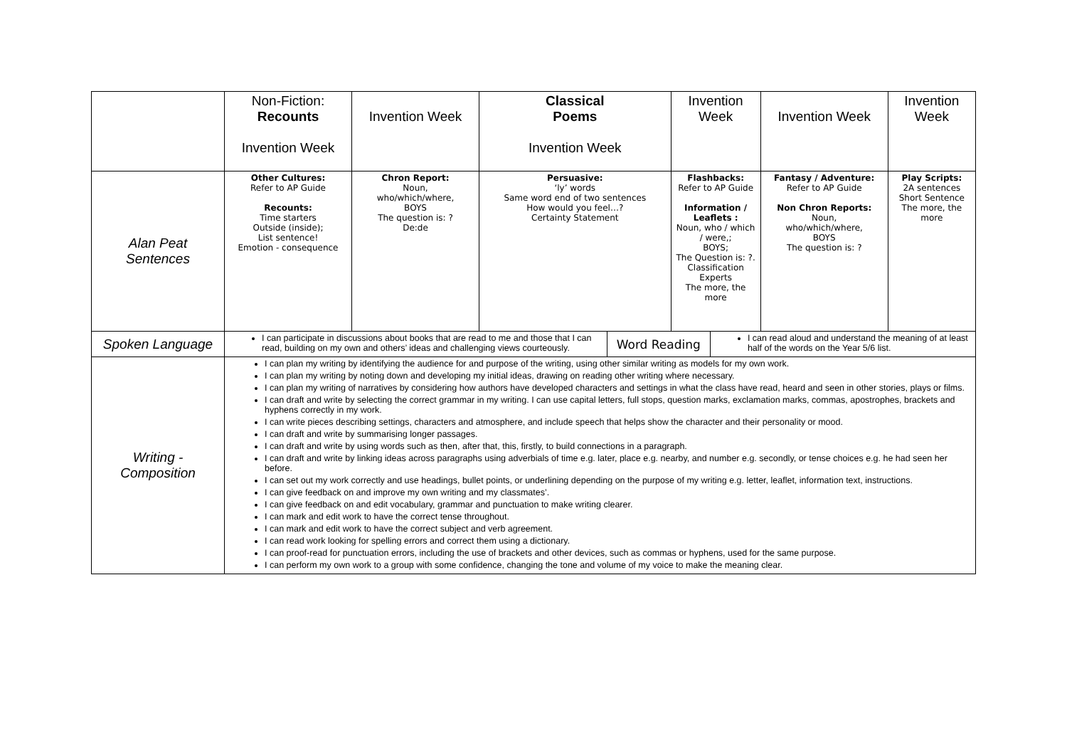| | Non-Fiction: Recounts Invention Week | Invention Week | Classical Poems Invention Week | | Invention Week | | Invention Week | Invention Week |
| Alan Peat Sentences | Other Cultures: Refer to AP Guide Recounts: Time starters Outside (inside); List sentence! Emotion - consequence | Chron Report: Noun, who/which/where, BOYS The question is: ? De:de | Persuasive: ‘ly’ words Same word end of two sentences How would you feel…? Certainty Statement | | Flashbacks: Refer to AP Guide Information / Leaflets : Noun, who / which / were,; BOYS; The Question is: ?. Classification Experts The more, the more | | Fantasy / Adventure: Refer to AP Guide Non Chron Reports: Noun, who/which/where, BOYS The question is: ? | Play Scripts: 2A sentences Short Sentence The more, the more |
| Spoken Language | I can participate in discussions about books that are read to me and those that I can read, building on my own and others’ ideas and challenging views courteously. | | | Word Reading | | I can read aloud and understand the meaning of at least half of the words on the Year 5/6 list. | | |
| Writing - Composition | I can plan my writing by identifying the audience for and purpose of the writing, using other similar writing as models for my own work. I can plan my writing by noting down and developing my initial ideas, drawing on reading other writing where necessary. I can plan my writing of narratives by considering how authors have developed characters and settings in what the class have read, heard and seen in other stories, plays or films. I can draft and write by selecting the correct grammar in my writing. I can use capital letters, full stops, question marks, exclamation marks, commas, apostrophes, brackets and hyphens correctly in my work. I can write pieces describing settings, characters and atmosphere, and include speech that helps show the character and their personality or mood. I can draft and write by summarising longer passages. I can draft and write by using words such as then, after that, this, firstly, to build connections in a paragraph. I can draft and write by linking ideas across paragraphs using adverbials of time e.g. later, place e.g. nearby, and number e.g. secondly, or tense choices e.g. he had seen her before. I can set out my work correctly and use headings, bullet points, or underlining depending on the purpose of my writing e.g. letter, leaflet, information text, instructions. I can give feedback on and improve my own writing and my classmates’. I can give feedback on and edit vocabulary, grammar and punctuation to make writing clearer. I can mark and edit work to have the correct tense throughout. I can mark and edit work to have the correct subject and verb agreement. I can read work looking for spelling errors and correct them using a dictionary. I can proof-read for punctuation errors, including the use of brackets and other devices, such as commas or hyphens, used for the same purpose. I can perform my own work to a group with some confidence, changing the tone and volume of my voice to make the meaning clear. | | | | | | | |